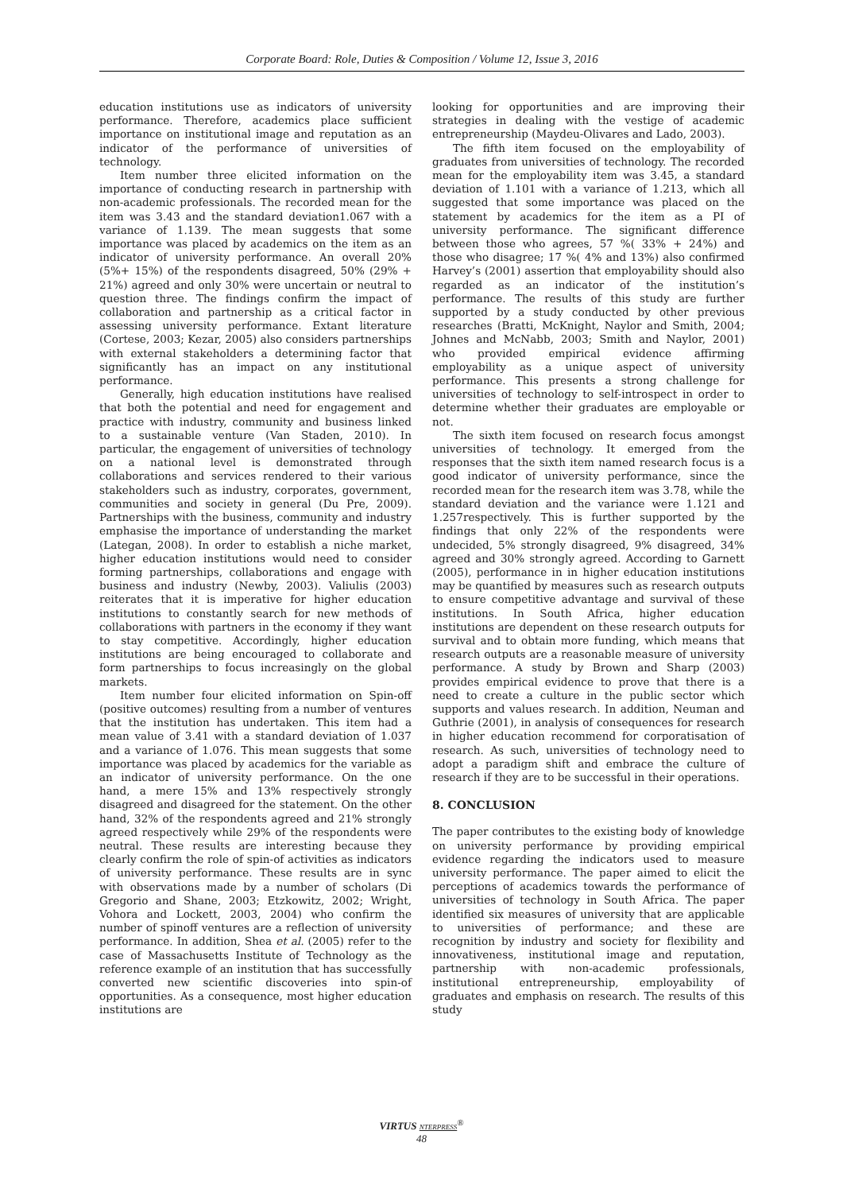Corporate Board: Role, Duties & Composition / Volume 12, Issue 3, 2016
education institutions use as indicators of university performance. Therefore, academics place sufficient importance on institutional image and reputation as an indicator of the performance of universities of technology.
Item number three elicited information on the importance of conducting research in partnership with non-academic professionals. The recorded mean for the item was 3.43 and the standard deviation1.067 with a variance of 1.139. The mean suggests that some importance was placed by academics on the item as an indicator of university performance. An overall 20% (5%+ 15%) of the respondents disagreed, 50% (29% + 21%) agreed and only 30% were uncertain or neutral to question three. The findings confirm the impact of collaboration and partnership as a critical factor in assessing university performance. Extant literature (Cortese, 2003; Kezar, 2005) also considers partnerships with external stakeholders a determining factor that significantly has an impact on any institutional performance.
Generally, high education institutions have realised that both the potential and need for engagement and practice with industry, community and business linked to a sustainable venture (Van Staden, 2010). In particular, the engagement of universities of technology on a national level is demonstrated through collaborations and services rendered to their various stakeholders such as industry, corporates, government, communities and society in general (Du Pre, 2009). Partnerships with the business, community and industry emphasise the importance of understanding the market (Lategan, 2008). In order to establish a niche market, higher education institutions would need to consider forming partnerships, collaborations and engage with business and industry (Newby, 2003). Valiulis (2003) reiterates that it is imperative for higher education institutions to constantly search for new methods of collaborations with partners in the economy if they want to stay competitive. Accordingly, higher education institutions are being encouraged to collaborate and form partnerships to focus increasingly on the global markets.
Item number four elicited information on Spin-off (positive outcomes) resulting from a number of ventures that the institution has undertaken. This item had a mean value of 3.41 with a standard deviation of 1.037 and a variance of 1.076. This mean suggests that some importance was placed by academics for the variable as an indicator of university performance. On the one hand, a mere 15% and 13% respectively strongly disagreed and disagreed for the statement. On the other hand, 32% of the respondents agreed and 21% strongly agreed respectively while 29% of the respondents were neutral. These results are interesting because they clearly confirm the role of spin-of activities as indicators of university performance. These results are in sync with observations made by a number of scholars (Di Gregorio and Shane, 2003; Etzkowitz, 2002; Wright, Vohora and Lockett, 2003, 2004) who confirm the number of spinoff ventures are a reflection of university performance. In addition, Shea et al. (2005) refer to the case of Massachusetts Institute of Technology as the reference example of an institution that has successfully converted new scientific discoveries into spin-of opportunities. As a consequence, most higher education institutions are
looking for opportunities and are improving their strategies in dealing with the vestige of academic entrepreneurship (Maydeu-Olivares and Lado, 2003).
The fifth item focused on the employability of graduates from universities of technology. The recorded mean for the employability item was 3.45, a standard deviation of 1.101 with a variance of 1.213, which all suggested that some importance was placed on the statement by academics for the item as a PI of university performance. The significant difference between those who agrees, 57 %( 33% + 24%) and those who disagree; 17 %( 4% and 13%) also confirmed Harvey’s (2001) assertion that employability should also regarded as an indicator of the institution’s performance. The results of this study are further supported by a study conducted by other previous researches (Bratti, McKnight, Naylor and Smith, 2004; Johnes and McNabb, 2003; Smith and Naylor, 2001) who provided empirical evidence affirming employability as a unique aspect of university performance. This presents a strong challenge for universities of technology to self-introspect in order to determine whether their graduates are employable or not.
The sixth item focused on research focus amongst universities of technology. It emerged from the responses that the sixth item named research focus is a good indicator of university performance, since the recorded mean for the research item was 3.78, while the standard deviation and the variance were 1.121 and 1.257respectively. This is further supported by the findings that only 22% of the respondents were undecided, 5% strongly disagreed, 9% disagreed, 34% agreed and 30% strongly agreed. According to Garnett (2005), performance in in higher education institutions may be quantified by measures such as research outputs to ensure competitive advantage and survival of these institutions. In South Africa, higher education institutions are dependent on these research outputs for survival and to obtain more funding, which means that research outputs are a reasonable measure of university performance. A study by Brown and Sharp (2003) provides empirical evidence to prove that there is a need to create a culture in the public sector which supports and values research. In addition, Neuman and Guthrie (2001), in analysis of consequences for research in higher education recommend for corporatisation of research. As such, universities of technology need to adopt a paradigm shift and embrace the culture of research if they are to be successful in their operations.
8. CONCLUSION
The paper contributes to the existing body of knowledge on university performance by providing empirical evidence regarding the indicators used to measure university performance. The paper aimed to elicit the perceptions of academics towards the performance of universities of technology in South Africa. The paper identified six measures of university that are applicable to universities of performance; and these are recognition by industry and society for flexibility and innovativeness, institutional image and reputation, partnership with non-academic professionals, institutional entrepreneurship, employability of graduates and emphasis on research. The results of this study
VIRTUS NTERPRESS<sup>®</sup>
48